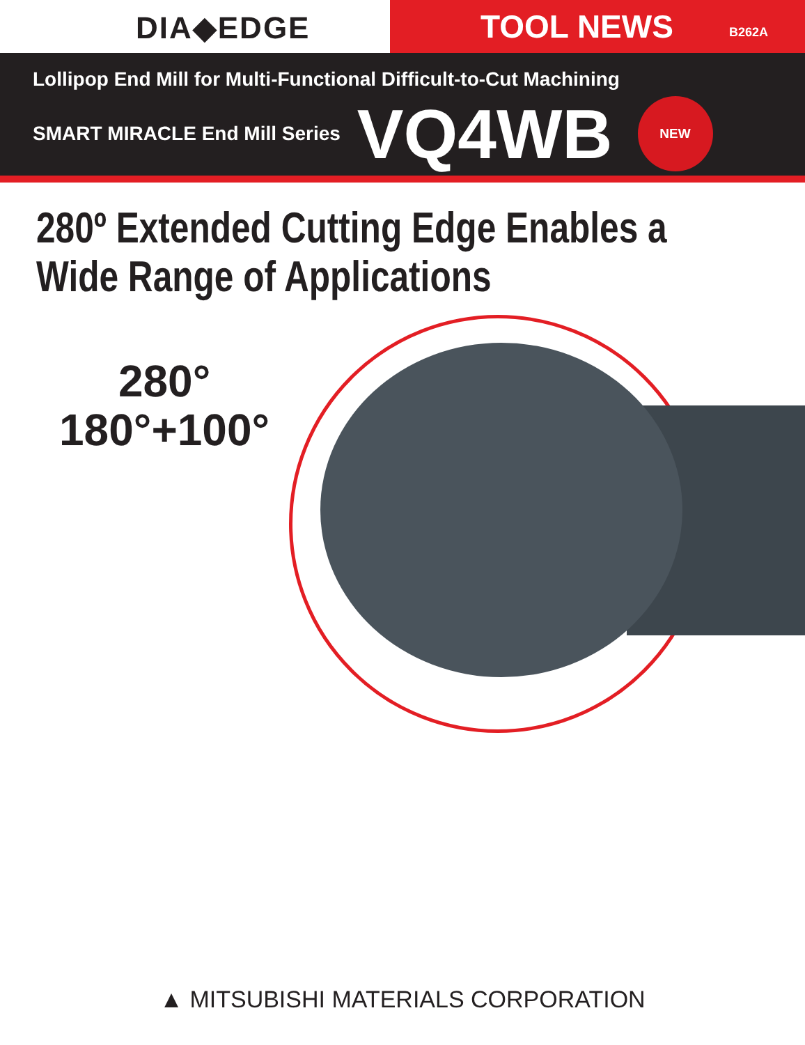DIA◆EDGE
TOOL NEWS B262A
Lollipop End Mill for Multi-Functional Difficult-to-Cut Machining
SMART MIRACLE End Mill Series VQ4WB NEW
280º Extended Cutting Edge Enables a
Wide Range of Applications
280°
180°+100°
▲ MITSUBISHI MATERIALS CORPORATION